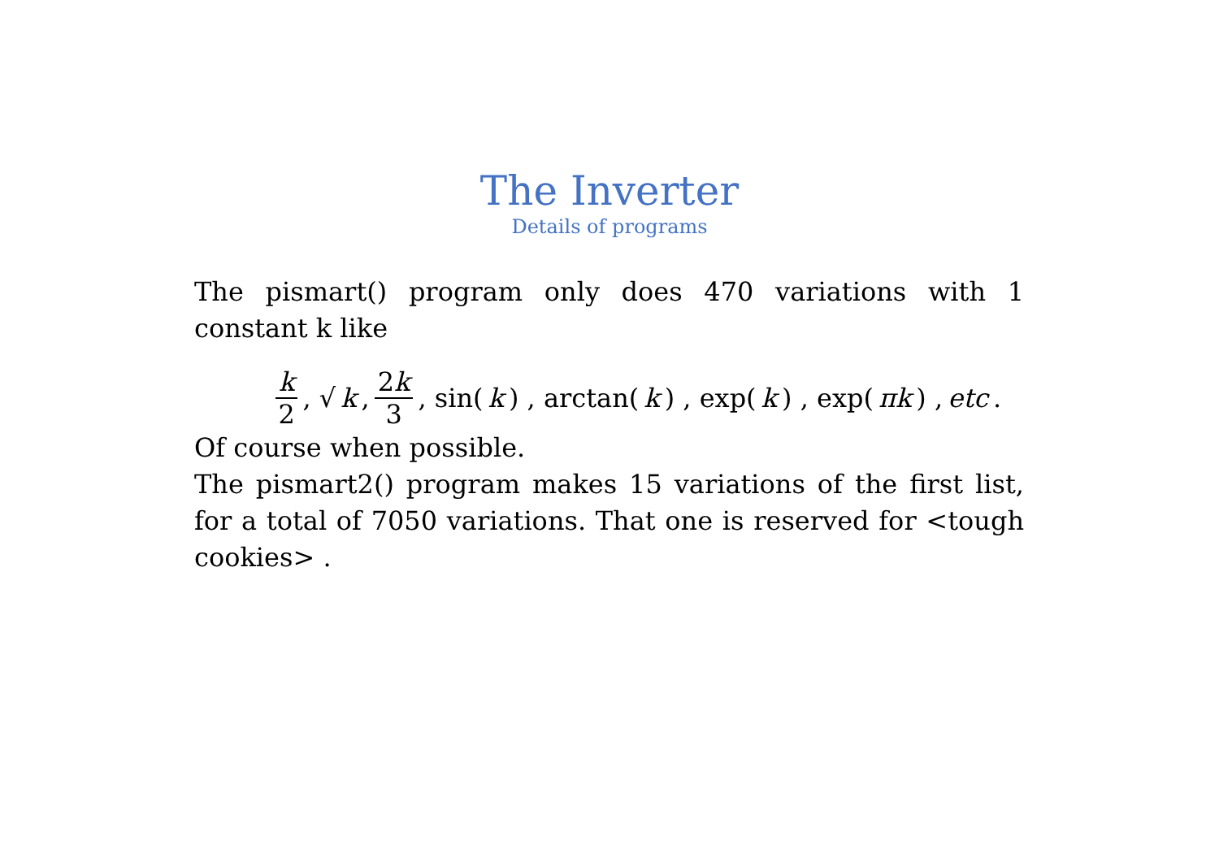The Inverter
Details of programs
The pismart() program only does 470 variations with 1 constant k like
k 2, √ k, 2k 3 , sin(k) , arctan(k) , exp(k) , exp(πk) , etc.
Of course when possible.
The pismart2() program makes 15 variations of the first list, for a total of 7050 variations. That one is reserved for <tough cookies> .